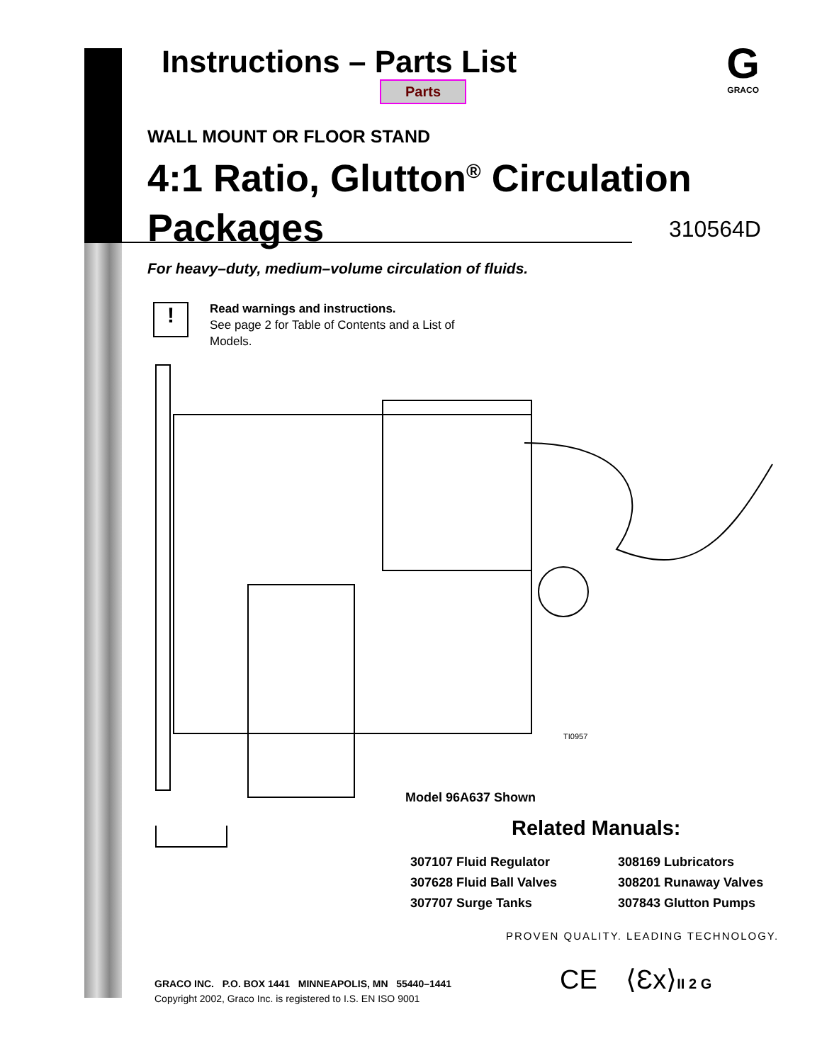Instructions – Parts List
Parts
G
GRACO
WALL MOUNT OR FLOOR STAND
4:1 Ratio, Glutton<sup>®</sup> Circulation
Packages
310564D
For heavy–duty, medium–volume circulation of fluids.
!
Read warnings and instructions.
See page 2 for Table of Contents and a List of Models.
TI0957
Model 96A637 Shown
Related Manuals:
307107 Fluid Regulator
307628 Fluid Ball Valves
307707 Surge Tanks
308169 Lubricators
308201 Runaway Valves
307843 Glutton Pumps
PROVEN QUALITY. LEADING TECHNOLOGY.
GRACO INC. P.O. BOX 1441 MINNEAPOLIS, MN 55440–1441
Copyright 2002, Graco Inc. is registered to I.S. EN ISO 9001
CE ⟨Ɛx⟩II 2 G